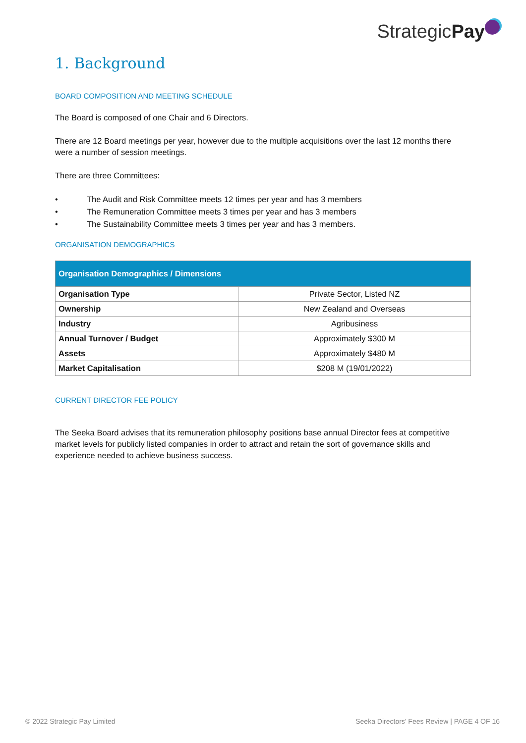StrategicPay
1. Background
BOARD COMPOSITION AND MEETING SCHEDULE
The Board is composed of one Chair and 6 Directors.
There are 12 Board meetings per year, however due to the multiple acquisitions over the last 12 months there were a number of session meetings.
There are three Committees:
• The Audit and Risk Committee meets 12 times per year and has 3 members
• The Remuneration Committee meets 3 times per year and has 3 members
• The Sustainability Committee meets 3 times per year and has 3 members.
ORGANISATION DEMOGRAPHICS
| Organisation Demographics / Dimensions | |
| --- | --- |
| Organisation Type | Private Sector, Listed NZ |
| Ownership | New Zealand and Overseas |
| Industry | Agribusiness |
| Annual Turnover / Budget | Approximately $300 M |
| Assets | Approximately $480 M |
| Market Capitalisation | $208 M (19/01/2022) |
CURRENT DIRECTOR FEE POLICY
The Seeka Board advises that its remuneration philosophy positions base annual Director fees at competitive market levels for publicly listed companies in order to attract and retain the sort of governance skills and experience needed to achieve business success.
© 2022 Strategic Pay Limited Seeka Directors’ Fees Review | PAGE 4 OF 16